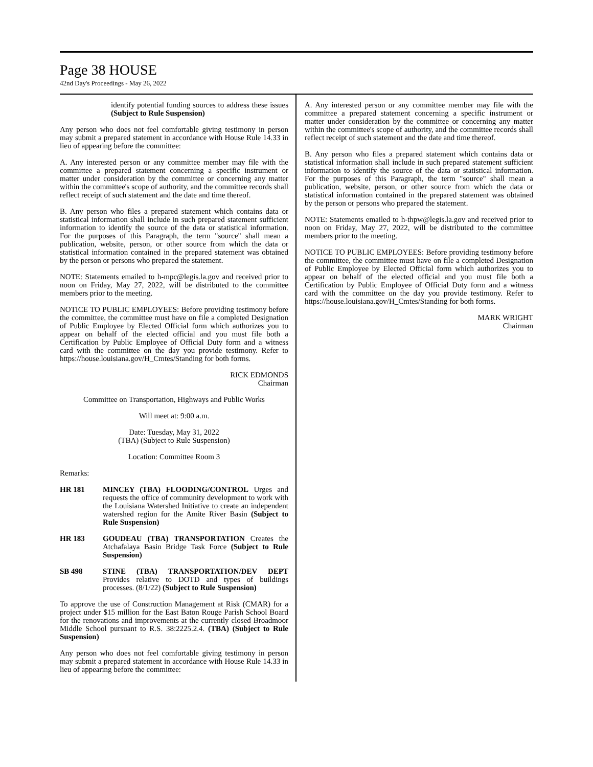Page 38 HOUSE
42nd Day's Proceedings - May 26, 2022
identify potential funding sources to address these issues (Subject to Rule Suspension)
Any person who does not feel comfortable giving testimony in person may submit a prepared statement in accordance with House Rule 14.33 in lieu of appearing before the committee:
A. Any interested person or any committee member may file with the committee a prepared statement concerning a specific instrument or matter under consideration by the committee or concerning any matter within the committee's scope of authority, and the committee records shall reflect receipt of such statement and the date and time thereof.
B. Any person who files a prepared statement which contains data or statistical information shall include in such prepared statement sufficient information to identify the source of the data or statistical information. For the purposes of this Paragraph, the term "source" shall mean a publication, website, person, or other source from which the data or statistical information contained in the prepared statement was obtained by the person or persons who prepared the statement.
NOTE: Statements emailed to h-mpc@legis.la.gov and received prior to noon on Friday, May 27, 2022, will be distributed to the committee members prior to the meeting.
NOTICE TO PUBLIC EMPLOYEES: Before providing testimony before the committee, the committee must have on file a completed Designation of Public Employee by Elected Official form which authorizes you to appear on behalf of the elected official and you must file both a Certification by Public Employee of Official Duty form and a witness card with the committee on the day you provide testimony. Refer to https://house.louisiana.gov/H_Cmtes/Standing for both forms.
RICK EDMONDS
Chairman
Committee on Transportation, Highways and Public Works
Will meet at: 9:00 a.m.
Date: Tuesday, May 31, 2022
(TBA) (Subject to Rule Suspension)
Location: Committee Room 3
Remarks:
HR 181 MINCEY (TBA) FLOODING/CONTROL Urges and requests the office of community development to work with the Louisiana Watershed Initiative to create an independent watershed region for the Amite River Basin (Subject to Rule Suspension)
HR 183 GOUDEAU (TBA) TRANSPORTATION Creates the Atchafalaya Basin Bridge Task Force (Subject to Rule Suspension)
SB 498 STINE (TBA) TRANSPORTATION/DEV DEPT Provides relative to DOTD and types of buildings processes. (8/1/22) (Subject to Rule Suspension)
To approve the use of Construction Management at Risk (CMAR) for a project under $15 million for the East Baton Rouge Parish School Board for the renovations and improvements at the currently closed Broadmoor Middle School pursuant to R.S. 38:2225.2.4. (TBA) (Subject to Rule Suspension)
Any person who does not feel comfortable giving testimony in person may submit a prepared statement in accordance with House Rule 14.33 in lieu of appearing before the committee:
A. Any interested person or any committee member may file with the committee a prepared statement concerning a specific instrument or matter under consideration by the committee or concerning any matter within the committee's scope of authority, and the committee records shall reflect receipt of such statement and the date and time thereof.
B. Any person who files a prepared statement which contains data or statistical information shall include in such prepared statement sufficient information to identify the source of the data or statistical information. For the purposes of this Paragraph, the term "source" shall mean a publication, website, person, or other source from which the data or statistical information contained in the prepared statement was obtained by the person or persons who prepared the statement.
NOTE: Statements emailed to h-thpw@legis.la.gov and received prior to noon on Friday, May 27, 2022, will be distributed to the committee members prior to the meeting.
NOTICE TO PUBLIC EMPLOYEES: Before providing testimony before the committee, the committee must have on file a completed Designation of Public Employee by Elected Official form which authorizes you to appear on behalf of the elected official and you must file both a Certification by Public Employee of Official Duty form and a witness card with the committee on the day you provide testimony. Refer to https://house.louisiana.gov/H_Cmtes/Standing for both forms.
MARK WRIGHT
Chairman